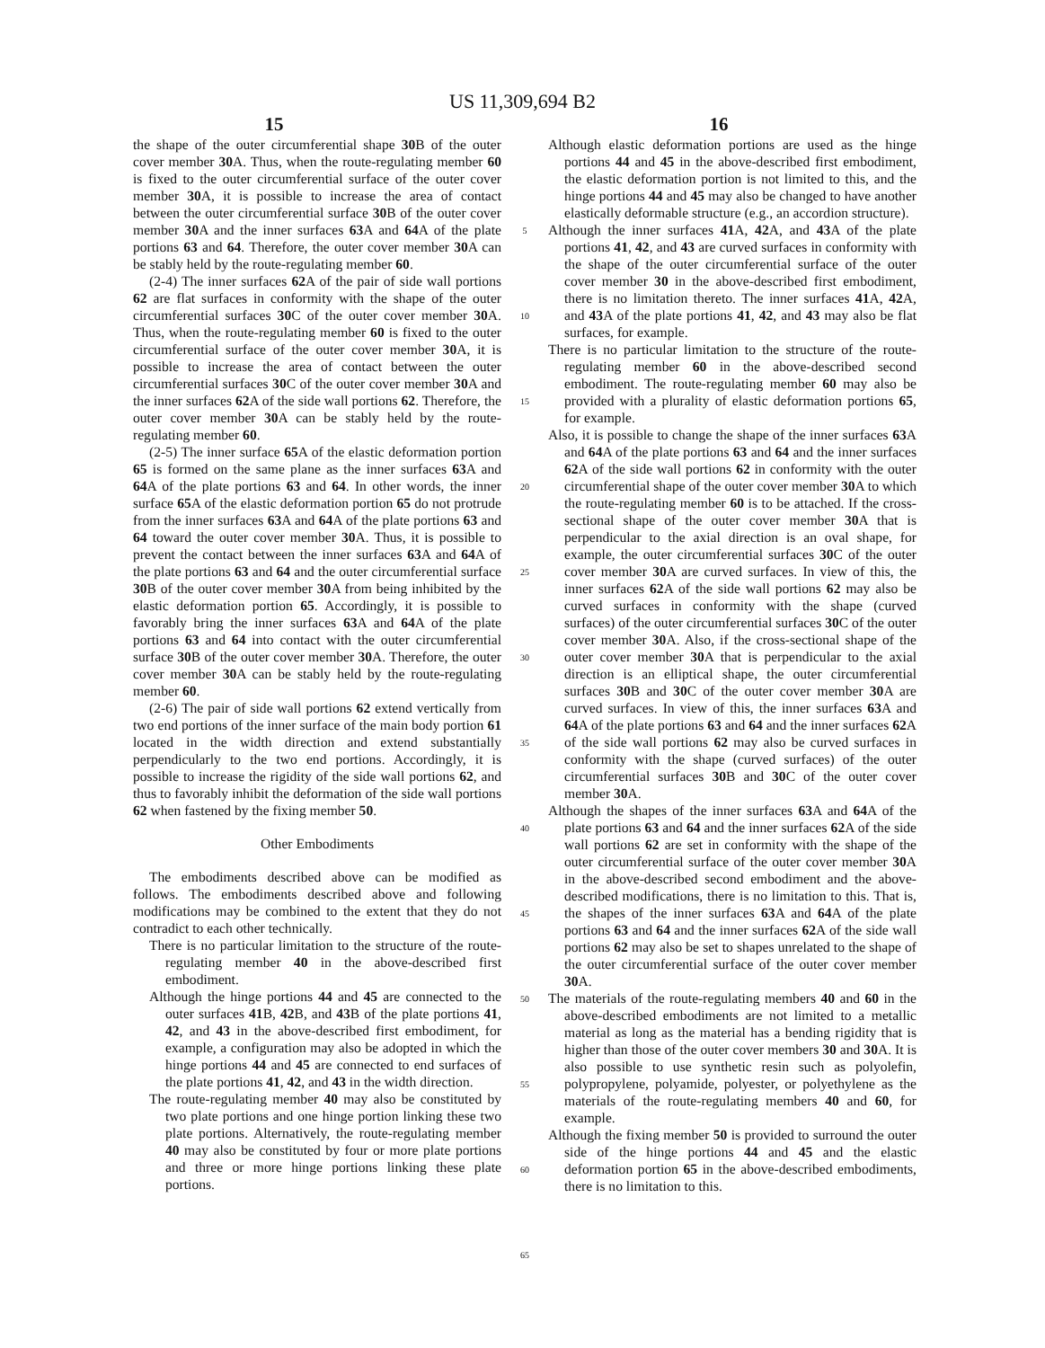US 11,309,694 B2
15 16
the shape of the outer circumferential shape 30 B of the outer cover member 30 A. Thus, when the route-regulating member 60 is fixed to the outer circumferential surface of the outer cover member 30 A, it is possible to increase the area of contact between the outer circumferential surface 30 B of the outer cover member 30 A and the inner surfaces 63 A and 64 A of the plate portions 63 and 64. Therefore, the outer cover member 30 A can be stably held by the route-regulating member 60.
(2-4) The inner surfaces 62 A of the pair of side wall portions 62 are flat surfaces in conformity with the shape of the outer circumferential surfaces 30 C of the outer cover member 30 A. Thus, when the route-regulating member 60 is fixed to the outer circumferential surface of the outer cover member 30 A, it is possible to increase the area of contact between the outer circumferential surfaces 30 C of the outer cover member 30 A and the inner surfaces 62 A of the side wall portions 62. Therefore, the outer cover member 30 A can be stably held by the route-regulating member 60.
(2-5) The inner surface 65 A of the elastic deformation portion 65 is formed on the same plane as the inner surfaces 63 A and 64 A of the plate portions 63 and 64. In other words, the inner surface 65 A of the elastic deformation portion 65 do not protrude from the inner surfaces 63 A and 64 A of the plate portions 63 and 64 toward the outer cover member 30 A. Thus, it is possible to prevent the contact between the inner surfaces 63 A and 64 A of the plate portions 63 and 64 and the outer circumferential surface 30 B of the outer cover member 30 A from being inhibited by the elastic deformation portion 65. Accordingly, it is possible to favorably bring the inner surfaces 63 A and 64 A of the plate portions 63 and 64 into contact with the outer circumferential surface 30 B of the outer cover member 30 A. Therefore, the outer cover member 30 A can be stably held by the route-regulating member 60.
(2-6) The pair of side wall portions 62 extend vertically from two end portions of the inner surface of the main body portion 61 located in the width direction and extend substantially perpendicularly to the two end portions. Accordingly, it is possible to increase the rigidity of the side wall portions 62, and thus to favorably inhibit the deformation of the side wall portions 62 when fastened by the fixing member 50.
Other Embodiments
The embodiments described above can be modified as follows. The embodiments described above and following modifications may be combined to the extent that they do not contradict to each other technically.
There is no particular limitation to the structure of the route-regulating member 40 in the above-described first embodiment.
Although the hinge portions 44 and 45 are connected to the outer surfaces 41 B, 42 B, and 43 B of the plate portions 41, 42, and 43 in the above-described first embodiment, for example, a configuration may also be adopted in which the hinge portions 44 and 45 are connected to end surfaces of the plate portions 41, 42, and 43 in the width direction.
The route-regulating member 40 may also be constituted by two plate portions and one hinge portion linking these two plate portions. Alternatively, the route-regulating member 40 may also be constituted by four or more plate portions and three or more hinge portions linking these plate portions.
5
10
15
20
25
30
35
40
45
50
55
60
65
Although elastic deformation portions are used as the hinge portions 44 and 45 in the above-described first embodiment, the elastic deformation portion is not limited to this, and the hinge portions 44 and 45 may also be changed to have another elastically deformable structure (e.g., an accordion structure).
Although the inner surfaces 41 A, 42 A, and 43 A of the plate portions 41, 42, and 43 are curved surfaces in conformity with the shape of the outer circumferential surface of the outer cover member 30 in the above-described first embodiment, there is no limitation thereto. The inner surfaces 41 A, 42 A, and 43 A of the plate portions 41, 42, and 43 may also be flat surfaces, for example.
There is no particular limitation to the structure of the route-regulating member 60 in the above-described second embodiment. The route-regulating member 60 may also be provided with a plurality of elastic deformation portions 65, for example.
Also, it is possible to change the shape of the inner surfaces 63 A and 64 A of the plate portions 63 and 64 and the inner surfaces 62 A of the side wall portions 62 in conformity with the outer circumferential shape of the outer cover member 30 A to which the route-regulating member 60 is to be attached. If the cross-sectional shape of the outer cover member 30 A that is perpendicular to the axial direction is an oval shape, for example, the outer circumferential surfaces 30 C of the outer cover member 30 A are curved surfaces. In view of this, the inner surfaces 62 A of the side wall portions 62 may also be curved surfaces in conformity with the shape (curved surfaces) of the outer circumferential surfaces 30 C of the outer cover member 30 A. Also, if the cross-sectional shape of the outer cover member 30 A that is perpendicular to the axial direction is an elliptical shape, the outer circumferential surfaces 30 B and 30 C of the outer cover member 30 A are curved surfaces. In view of this, the inner surfaces 63 A and 64 A of the plate portions 63 and 64 and the inner surfaces 62 A of the side wall portions 62 may also be curved surfaces in conformity with the shape (curved surfaces) of the outer circumferential surfaces 30 B and 30 C of the outer cover member 30 A.
Although the shapes of the inner surfaces 63 A and 64 A of the plate portions 63 and 64 and the inner surfaces 62 A of the side wall portions 62 are set in conformity with the shape of the outer circumferential surface of the outer cover member 30 A in the above-described second embodiment and the above-described modifications, there is no limitation to this. That is, the shapes of the inner surfaces 63 A and 64 A of the plate portions 63 and 64 and the inner surfaces 62 A of the side wall portions 62 may also be set to shapes unrelated to the shape of the outer circumferential surface of the outer cover member 30 A.
The materials of the route-regulating members 40 and 60 in the above-described embodiments are not limited to a metallic material as long as the material has a bending rigidity that is higher than those of the outer cover members 30 and 30 A. It is also possible to use synthetic resin such as polyolefin, polypropylene, polyamide, polyester, or polyethylene as the materials of the route-regulating members 40 and 60, for example.
Although the fixing member 50 is provided to surround the outer side of the hinge portions 44 and 45 and the elastic deformation portion 65 in the above-described embodiments, there is no limitation to this.